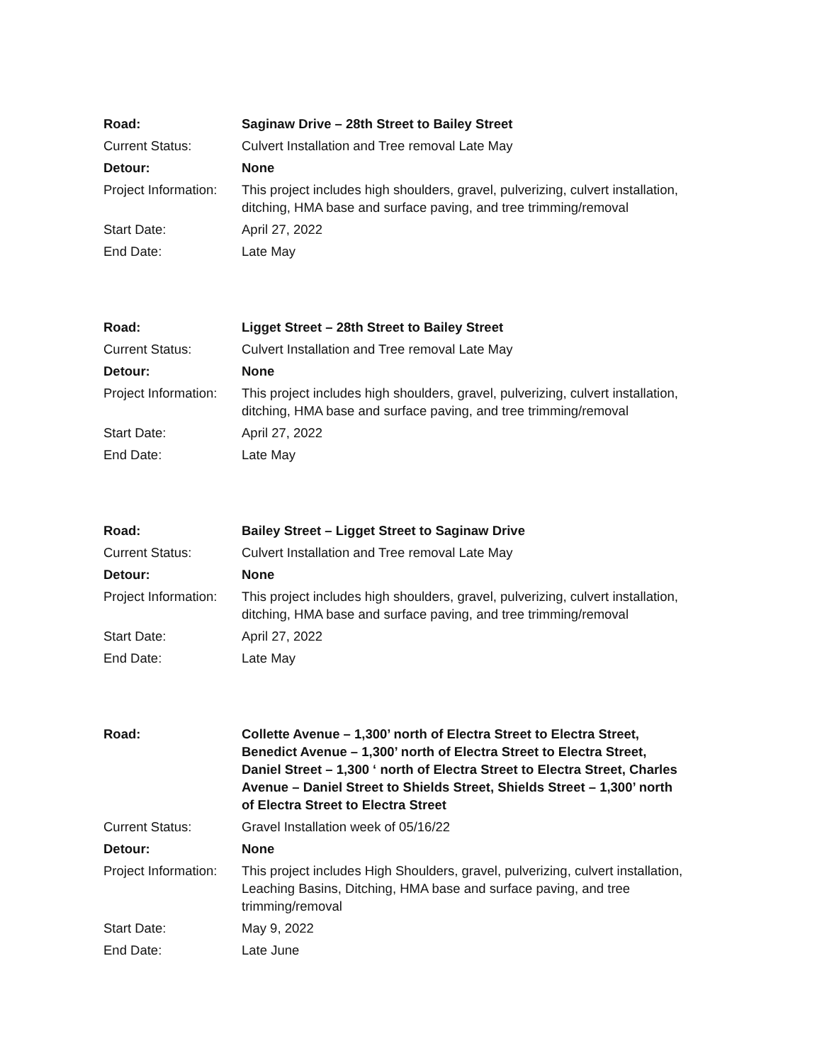| Road: | Saginaw Drive – 28th Street to Bailey Street |
| Current Status: | Culvert Installation and Tree removal Late May |
| Detour: | None |
| Project Information: | This project includes high shoulders, gravel, pulverizing, culvert installation, ditching, HMA base and surface paving, and tree trimming/removal |
| Start Date: | April 27, 2022 |
| End Date: | Late May |
| Road: | Ligget Street – 28th Street to Bailey Street |
| Current Status: | Culvert Installation and Tree removal Late May |
| Detour: | None |
| Project Information: | This project includes high shoulders, gravel, pulverizing, culvert installation, ditching, HMA base and surface paving, and tree trimming/removal |
| Start Date: | April 27, 2022 |
| End Date: | Late May |
| Road: | Bailey Street – Ligget Street to Saginaw Drive |
| Current Status: | Culvert Installation and Tree removal Late May |
| Detour: | None |
| Project Information: | This project includes high shoulders, gravel, pulverizing, culvert installation, ditching, HMA base and surface paving, and tree trimming/removal |
| Start Date: | April 27, 2022 |
| End Date: | Late May |
| Road: | Collette Avenue – 1,300’ north of Electra Street to Electra Street, Benedict Avenue – 1,300’ north of Electra Street to Electra Street, Daniel Street – 1,300 ‘ north of Electra Street to Electra Street, Charles Avenue – Daniel Street to Shields Street, Shields Street – 1,300’ north of Electra Street to Electra Street |
| Current Status: | Gravel Installation week of 05/16/22 |
| Detour: | None |
| Project Information: | This project includes High Shoulders, gravel, pulverizing, culvert installation, Leaching Basins, Ditching, HMA base and surface paving, and tree trimming/removal |
| Start Date: | May 9, 2022 |
| End Date: | Late June |